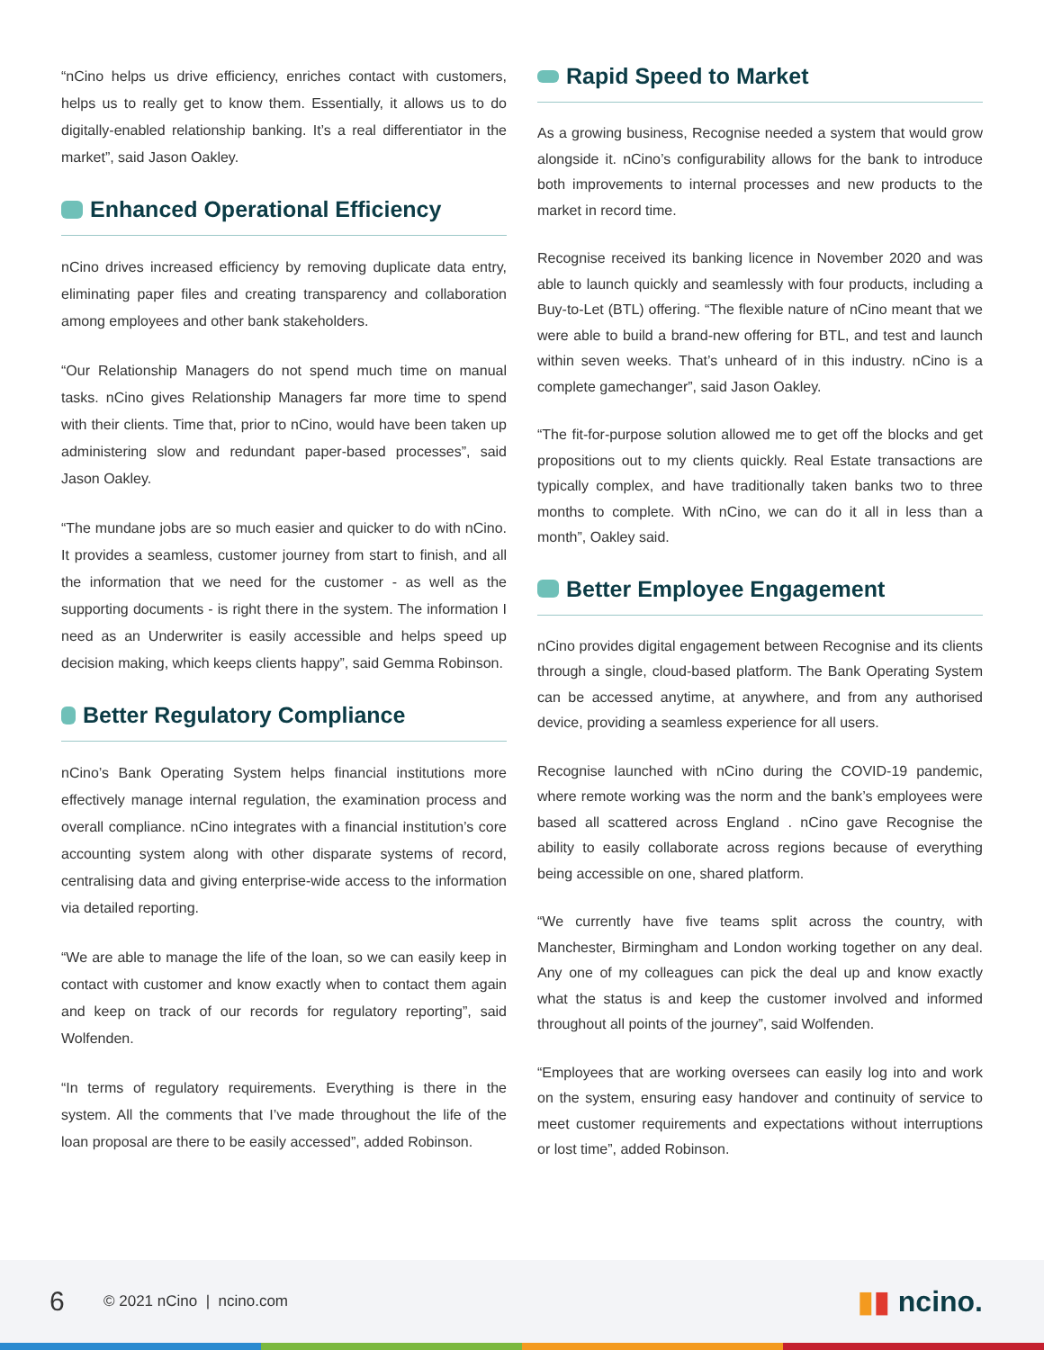“nCino helps us drive efficiency, enriches contact with customers, helps us to really get to know them. Essentially, it allows us to do digitally-enabled relationship banking. It’s a real differentiator in the market”, said Jason Oakley.
Enhanced Operational Efficiency
nCino drives increased efficiency by removing duplicate data entry, eliminating paper files and creating transparency and collaboration among employees and other bank stakeholders.
“Our Relationship Managers do not spend much time on manual tasks. nCino gives Relationship Managers far more time to spend with their clients. Time that, prior to nCino, would have been taken up administering slow and redundant paper-based processes”, said Jason Oakley.
“The mundane jobs are so much easier and quicker to do with nCino. It provides a seamless, customer journey from start to finish, and all the information that we need for the customer - as well as the supporting documents - is right there in the system. The information I need as an Underwriter is easily accessible and helps speed up decision making, which keeps clients happy”, said Gemma Robinson.
Better Regulatory Compliance
nCino’s Bank Operating System helps financial institutions more effectively manage internal regulation, the examination process and overall compliance. nCino integrates with a financial institution’s core accounting system along with other disparate systems of record, centralising data and giving enterprise-wide access to the information via detailed reporting.
“We are able to manage the life of the loan, so we can easily keep in contact with customer and know exactly when to contact them again and keep on track of our records for regulatory reporting”, said Wolfenden.
“In terms of regulatory requirements. Everything is there in the system. All the comments that I’ve made throughout the life of the loan proposal are there to be easily accessed”, added Robinson.
Rapid Speed to Market
As a growing business, Recognise needed a system that would grow alongside it. nCino’s configurability allows for the bank to introduce both improvements to internal processes and new products to the market in record time.
Recognise received its banking licence in November 2020 and was able to launch quickly and seamlessly with four products, including a Buy-to-Let (BTL) offering. “The flexible nature of nCino meant that we were able to build a brand-new offering for BTL, and test and launch within seven weeks. That’s unheard of in this industry. nCino is a complete gamechanger”, said Jason Oakley.
“The fit-for-purpose solution allowed me to get off the blocks and get propositions out to my clients quickly. Real Estate transactions are typically complex, and have traditionally taken banks two to three months to complete. With nCino, we can do it all in less than a month”, Oakley said.
Better Employee Engagement
nCino provides digital engagement between Recognise and its clients through a single, cloud-based platform. The Bank Operating System can be accessed anytime, at anywhere, and from any authorised device, providing a seamless experience for all users.
Recognise launched with nCino during the COVID-19 pandemic, where remote working was the norm and the bank’s employees were based all scattered across England . nCino gave Recognise the ability to easily collaborate across regions because of everything being accessible on one, shared platform.
“We currently have five teams split across the country, with Manchester, Birmingham and London working together on any deal. Any one of my colleagues can pick the deal up and know exactly what the status is and keep the customer involved and informed throughout all points of the journey”, said Wolfenden.
“Employees that are working oversees can easily log into and work on the system, ensuring easy handover and continuity of service to meet customer requirements and expectations without interruptions or lost time”, added Robinson.
6 © 2021 nCino | ncino.com ▮▮ ncino.